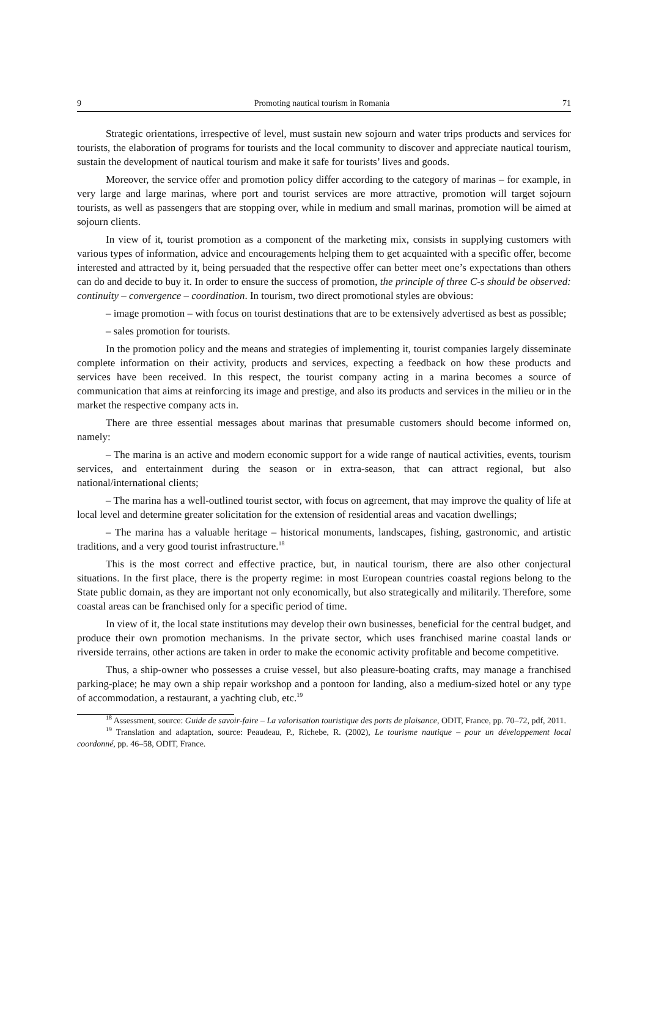9 Promoting nautical tourism in Romania 71
Strategic orientations, irrespective of level, must sustain new sojourn and water trips products and services for tourists, the elaboration of programs for tourists and the local community to discover and appreciate nautical tourism, sustain the development of nautical tourism and make it safe for tourists’ lives and goods.
Moreover, the service offer and promotion policy differ according to the category of marinas – for example, in very large and large marinas, where port and tourist services are more attractive, promotion will target sojourn tourists, as well as passengers that are stopping over, while in medium and small marinas, promotion will be aimed at sojourn clients.
In view of it, tourist promotion as a component of the marketing mix, consists in supplying customers with various types of information, advice and encouragements helping them to get acquainted with a specific offer, become interested and attracted by it, being persuaded that the respective offer can better meet one’s expectations than others can do and decide to buy it. In order to ensure the success of promotion, the principle of three C-s should be observed: continuity – convergence – coordination. In tourism, two direct promotional styles are obvious:
– image promotion – with focus on tourist destinations that are to be extensively advertised as best as possible;
– sales promotion for tourists.
In the promotion policy and the means and strategies of implementing it, tourist companies largely disseminate complete information on their activity, products and services, expecting a feedback on how these products and services have been received. In this respect, the tourist company acting in a marina becomes a source of communication that aims at reinforcing its image and prestige, and also its products and services in the milieu or in the market the respective company acts in.
There are three essential messages about marinas that presumable customers should become informed on, namely:
– The marina is an active and modern economic support for a wide range of nautical activities, events, tourism services, and entertainment during the season or in extra-season, that can attract regional, but also national/international clients;
– The marina has a well-outlined tourist sector, with focus on agreement, that may improve the quality of life at local level and determine greater solicitation for the extension of residential areas and vacation dwellings;
– The marina has a valuable heritage – historical monuments, landscapes, fishing, gastronomic, and artistic traditions, and a very good tourist infrastructure.<sup>18</sup>
This is the most correct and effective practice, but, in nautical tourism, there are also other conjectural situations. In the first place, there is the property regime: in most European countries coastal regions belong to the State public domain, as they are important not only economically, but also strategically and militarily. Therefore, some coastal areas can be franchised only for a specific period of time.
In view of it, the local state institutions may develop their own businesses, beneficial for the central budget, and produce their own promotion mechanisms. In the private sector, which uses franchised marine coastal lands or riverside terrains, other actions are taken in order to make the economic activity profitable and become competitive.
Thus, a ship-owner who possesses a cruise vessel, but also pleasure-boating crafts, may manage a franchised parking-place; he may own a ship repair workshop and a pontoon for landing, also a medium-sized hotel or any type of accommodation, a restaurant, a yachting club, etc.<sup>19</sup>
<sup>18</sup> Assessment, source: Guide de savoir-faire – La valorisation touristique des ports de plaisance, ODIT, France, pp. 70–72, pdf, 2011.
<sup>19</sup> Translation and adaptation, source: Peaudeau, P., Richebe, R. (2002), Le tourisme nautique – pour un développement local coordonné, pp. 46–58, ODIT, France.